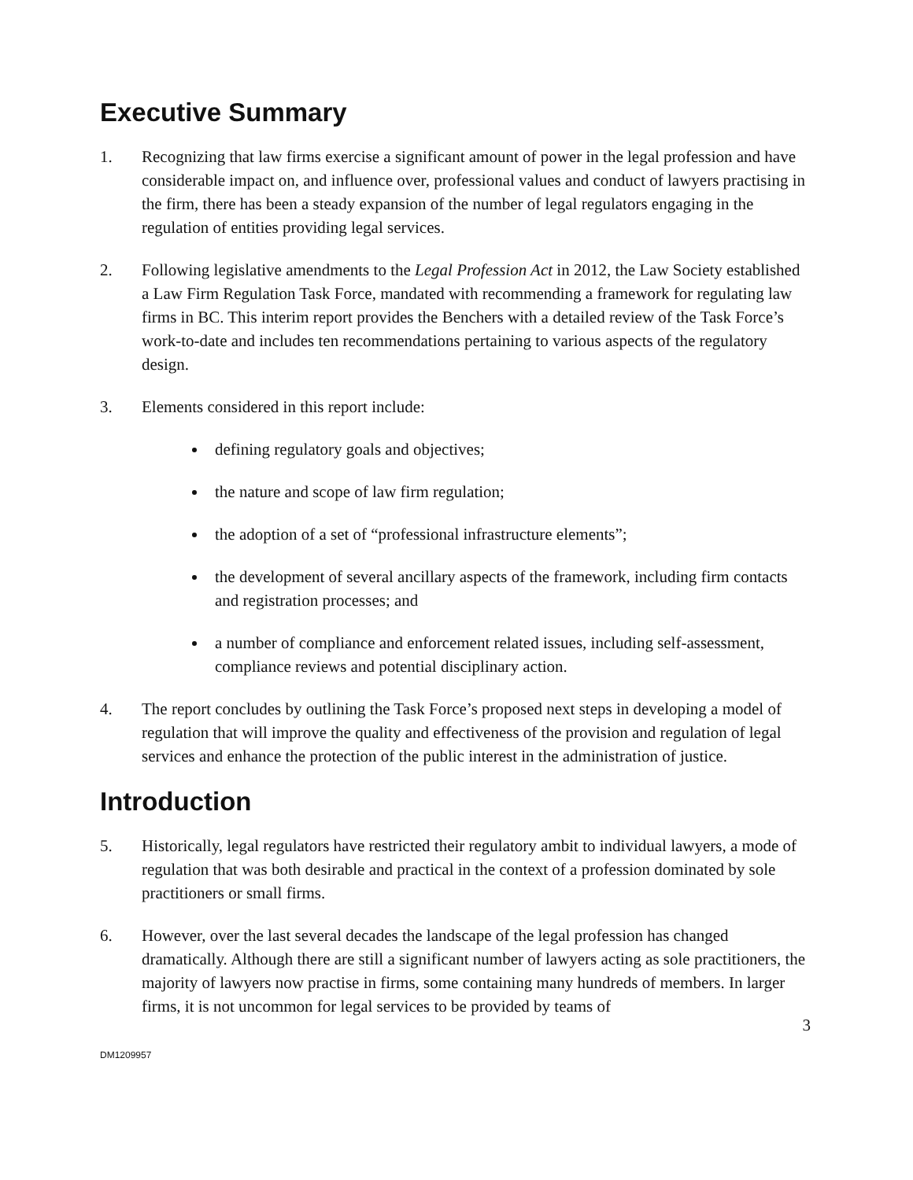Executive Summary
1. Recognizing that law firms exercise a significant amount of power in the legal profession and have considerable impact on, and influence over, professional values and conduct of lawyers practising in the firm, there has been a steady expansion of the number of legal regulators engaging in the regulation of entities providing legal services.
2. Following legislative amendments to the Legal Profession Act in 2012, the Law Society established a Law Firm Regulation Task Force, mandated with recommending a framework for regulating law firms in BC. This interim report provides the Benchers with a detailed review of the Task Force’s work-to-date and includes ten recommendations pertaining to various aspects of the regulatory design.
3. Elements considered in this report include:
defining regulatory goals and objectives;
the nature and scope of law firm regulation;
the adoption of a set of “professional infrastructure elements”;
the development of several ancillary aspects of the framework, including firm contacts and registration processes; and
a number of compliance and enforcement related issues, including self-assessment, compliance reviews and potential disciplinary action.
4. The report concludes by outlining the Task Force’s proposed next steps in developing a model of regulation that will improve the quality and effectiveness of the provision and regulation of legal services and enhance the protection of the public interest in the administration of justice.
Introduction
5. Historically, legal regulators have restricted their regulatory ambit to individual lawyers, a mode of regulation that was both desirable and practical in the context of a profession dominated by sole practitioners or small firms.
6. However, over the last several decades the landscape of the legal profession has changed dramatically. Although there are still a significant number of lawyers acting as sole practitioners, the majority of lawyers now practise in firms, some containing many hundreds of members. In larger firms, it is not uncommon for legal services to be provided by teams of
3
DM1209957